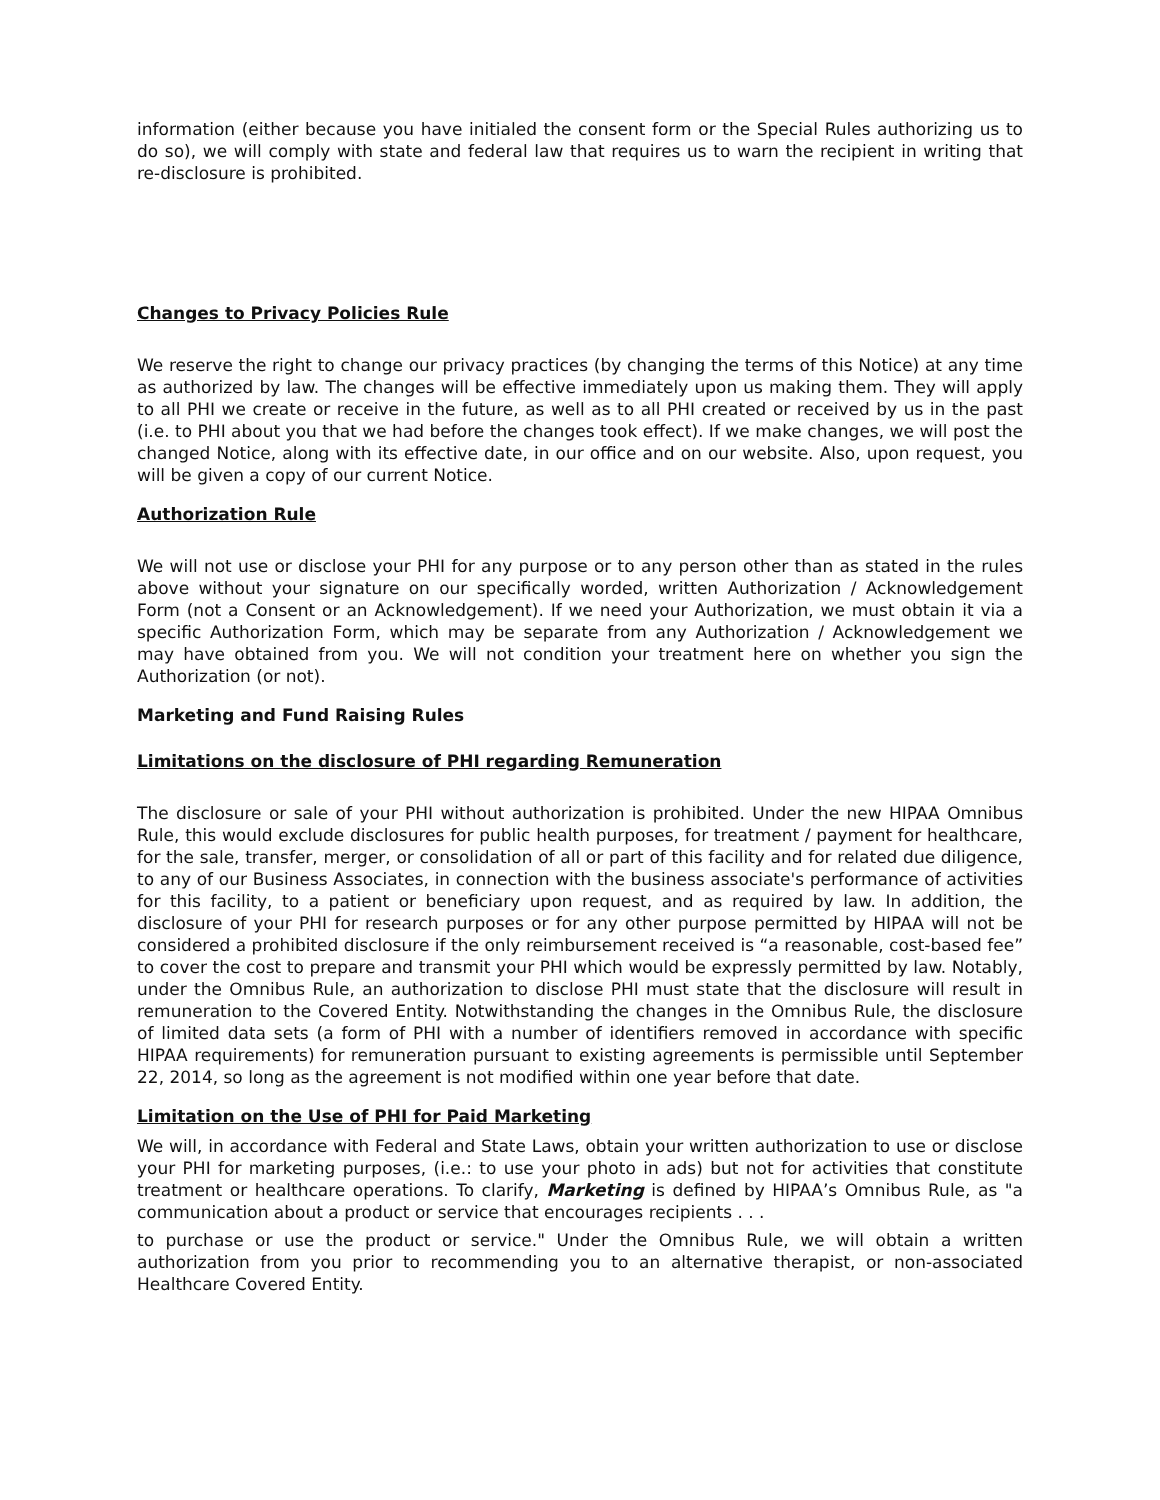information (either because you have initialed the consent form or the Special Rules authorizing us to do so), we will comply with state and federal law that requires us to warn the recipient in writing that re-disclosure is prohibited.
Changes to Privacy Policies Rule
We reserve the right to change our privacy practices (by changing the terms of this Notice) at any time as authorized by law. The changes will be effective immediately upon us making them. They will apply to all PHI we create or receive in the future, as well as to all PHI created or received by us in the past (i.e. to PHI about you that we had before the changes took effect). If we make changes, we will post the changed Notice, along with its effective date, in our office and on our website. Also, upon request, you will be given a copy of our current Notice.
Authorization Rule
We will not use or disclose your PHI for any purpose or to any person other than as stated in the rules above without your signature on our specifically worded, written Authorization / Acknowledgement Form (not a Consent or an Acknowledgement). If we need your Authorization, we must obtain it via a specific Authorization Form, which may be separate from any Authorization / Acknowledgement we may have obtained from you. We will not condition your treatment here on whether you sign the Authorization (or not).
Marketing and Fund Raising Rules
Limitations on the disclosure of PHI regarding Remuneration
The disclosure or sale of your PHI without authorization is prohibited. Under the new HIPAA Omnibus Rule, this would exclude disclosures for public health purposes, for treatment / payment for healthcare, for the sale, transfer, merger, or consolidation of all or part of this facility and for related due diligence, to any of our Business Associates, in connection with the business associate's performance of activities for this facility, to a patient or beneficiary upon request, and as required by law. In addition, the disclosure of your PHI for research purposes or for any other purpose permitted by HIPAA will not be considered a prohibited disclosure if the only reimbursement received is “a reasonable, cost-based fee” to cover the cost to prepare and transmit your PHI which would be expressly permitted by law. Notably, under the Omnibus Rule, an authorization to disclose PHI must state that the disclosure will result in remuneration to the Covered Entity. Notwithstanding the changes in the Omnibus Rule, the disclosure of limited data sets (a form of PHI with a number of identifiers removed in accordance with specific HIPAA requirements) for remuneration pursuant to existing agreements is permissible until September 22, 2014, so long as the agreement is not modified within one year before that date.
Limitation on the Use of PHI for Paid Marketing
We will, in accordance with Federal and State Laws, obtain your written authorization to use or disclose your PHI for marketing purposes, (i.e.: to use your photo in ads) but not for activities that constitute treatment or healthcare operations. To clarify, Marketing is defined by HIPAA’s Omnibus Rule, as "a communication about a product or service that encourages recipients . . .
to purchase or use the product or service." Under the Omnibus Rule, we will obtain a written authorization from you prior to recommending you to an alternative therapist, or non-associated Healthcare Covered Entity.